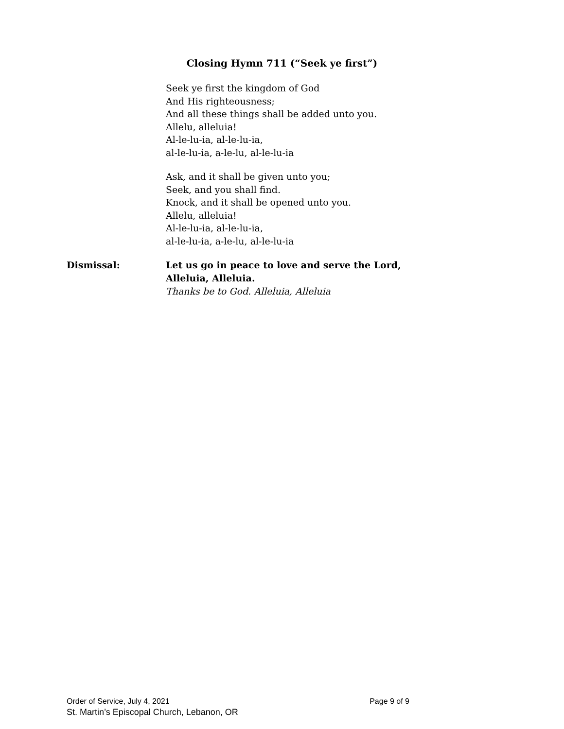Closing Hymn 711 (“Seek ye first”)
Seek ye first the kingdom of God
And His righteousness;
And all these things shall be added unto you.
Allelu, alleluia!
Al-le-lu-ia, al-le-lu-ia,
al-le-lu-ia, a-le-lu, al-le-lu-ia
Ask, and it shall be given unto you;
Seek, and you shall find.
Knock, and it shall be opened unto you.
Allelu, alleluia!
Al-le-lu-ia, al-le-lu-ia,
al-le-lu-ia, a-le-lu, al-le-lu-ia
Dismissal: Let us go in peace to love and serve the Lord,
Alleluia, Alleluia.
Thanks be to God. Alleluia, Alleluia
Order of Service, July 4, 2021 Page 9 of 9
St. Martin’s Episcopal Church, Lebanon, OR